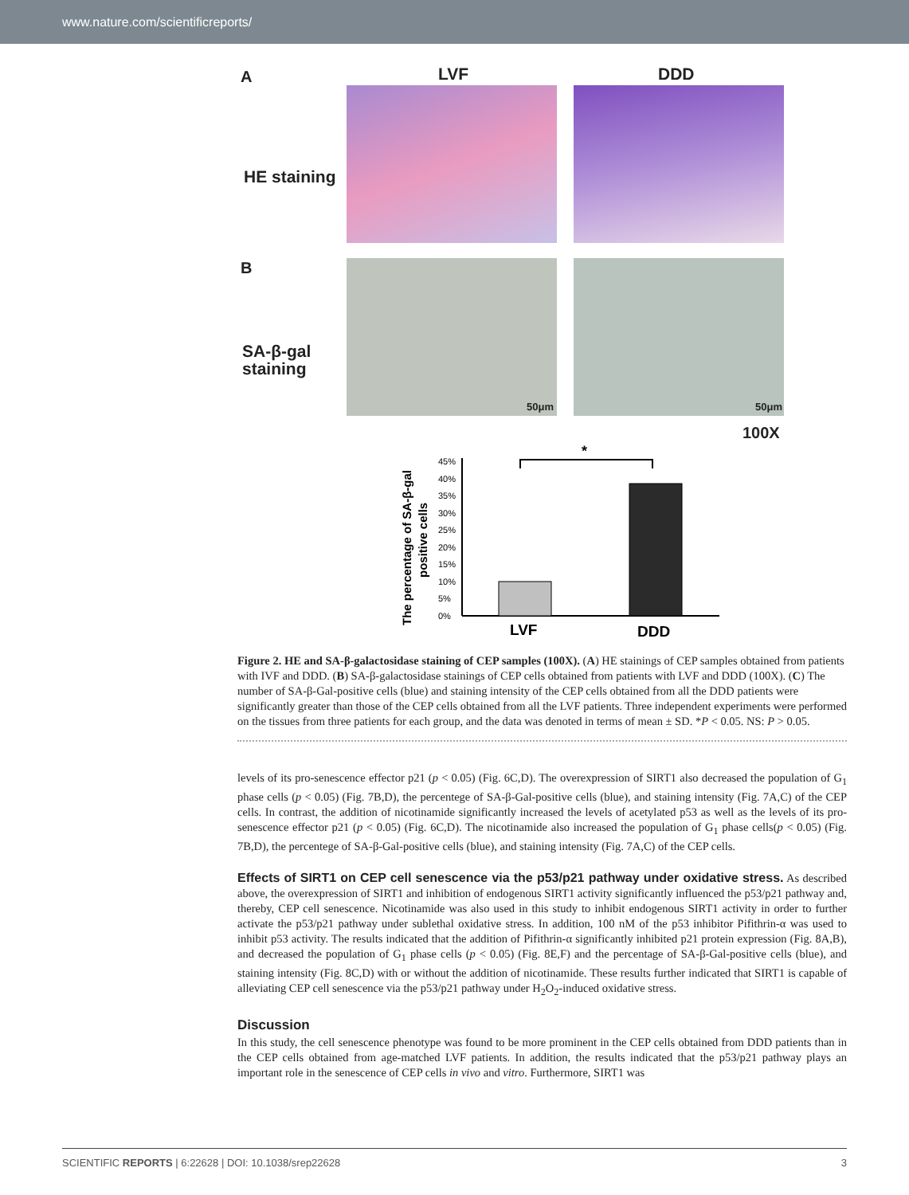www.nature.com/scientificreports/
A LVF DDD
HE staining
B
SA-β-gal
staining
50μm 50μm
100X
The percentage of SA-β-gal
positive cells
45%
40%
35%
30%
25%
20%
15%
10%
5%
0%
*
LVF
DDD
Figure 2. HE and SA-β-galactosidase staining of CEP samples (100X). (A) HE stainings of CEP samples obtained from patients with IVF and DDD. (B) SA-β-galactosidase stainings of CEP cells obtained from patients with LVF and DDD (100X). (C) The number of SA-β-Gal-positive cells (blue) and staining intensity of the CEP cells obtained from all the DDD patients were significantly greater than those of the CEP cells obtained from all the LVF patients. Three independent experiments were performed on the tissues from three patients for each group, and the data was denoted in terms of mean ± SD. *P < 0.05. NS: P > 0.05.
levels of its pro-senescence effector p21 (p < 0.05) (Fig. 6C,D). The overexpression of SIRT1 also decreased the population of G<sub>1</sub> phase cells (p < 0.05) (Fig. 7B,D), the percentege of SA-β-Gal-positive cells (blue), and staining intensity (Fig. 7A,C) of the CEP cells. In contrast, the addition of nicotinamide significantly increased the levels of acetylated p53 as well as the levels of its pro-senescence effector p21 (p < 0.05) (Fig. 6C,D). The nicotinamide also increased the population of G<sub>1</sub> phase cells(p < 0.05) (Fig. 7B,D), the percentege of SA-β-Gal-positive cells (blue), and staining intensity (Fig. 7A,C) of the CEP cells.
Effects of SIRT1 on CEP cell senescence via the p53/p21 pathway under oxidative stress. As described above, the overexpression of SIRT1 and inhibition of endogenous SIRT1 activity significantly influenced the p53/p21 pathway and, thereby, CEP cell senescence. Nicotinamide was also used in this study to inhibit endogenous SIRT1 activity in order to further activate the p53/p21 pathway under sublethal oxidative stress. In addition, 100 nM of the p53 inhibitor Pifithrin-α was used to inhibit p53 activity. The results indicated that the addition of Pifithrin-α significantly inhibited p21 protein expression (Fig. 8A,B), and decreased the population of G<sub>1</sub> phase cells (p < 0.05) (Fig. 8E,F) and the percentage of SA-β-Gal-positive cells (blue), and staining intensity (Fig. 8C,D) with or without the addition of nicotinamide. These results further indicated that SIRT1 is capable of alleviating CEP cell senescence via the p53/p21 pathway under H<sub>2</sub>O<sub>2</sub>-induced oxidative stress.
Discussion
In this study, the cell senescence phenotype was found to be more prominent in the CEP cells obtained from DDD patients than in the CEP cells obtained from age-matched LVF patients. In addition, the results indicated that the p53/p21 pathway plays an important role in the senescence of CEP cells in vivo and vitro. Furthermore, SIRT1 was
SCIENTIFIC REPORTS | 6:22628 | DOI: 10.1038/srep22628 3